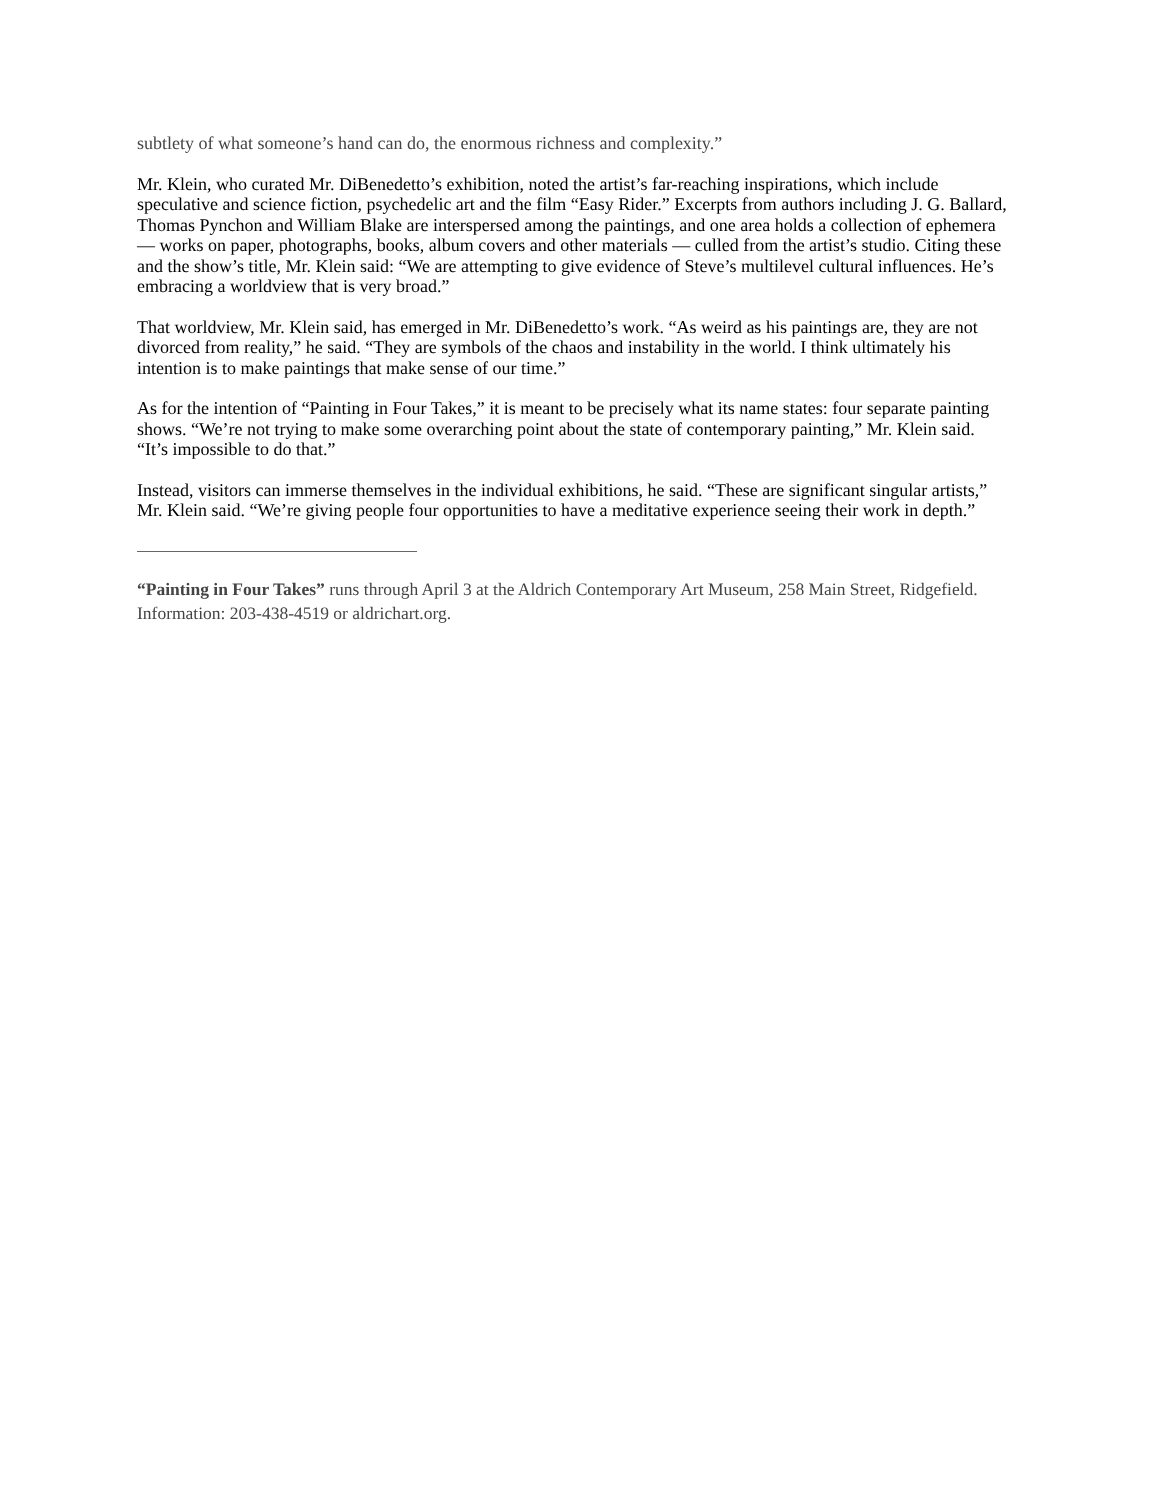subtlety of what someone’s hand can do, the enormous richness and complexity.”
Mr. Klein, who curated Mr. DiBenedetto’s exhibition, noted the artist’s far-reaching inspirations, which include speculative and science fiction, psychedelic art and the film “Easy Rider.” Excerpts from authors including J. G. Ballard, Thomas Pynchon and William Blake are interspersed among the paintings, and one area holds a collection of ephemera — works on paper, photographs, books, album covers and other materials — culled from the artist’s studio. Citing these and the show’s title, Mr. Klein said: “We are attempting to give evidence of Steve’s multilevel cultural influences. He’s embracing a worldview that is very broad.”
That worldview, Mr. Klein said, has emerged in Mr. DiBenedetto’s work. “As weird as his paintings are, they are not divorced from reality,” he said. “They are symbols of the chaos and instability in the world. I think ultimately his intention is to make paintings that make sense of our time.”
As for the intention of “Painting in Four Takes,” it is meant to be precisely what its name states: four separate painting shows. “We’re not trying to make some overarching point about the state of contemporary painting,” Mr. Klein said. “It’s impossible to do that.”
Instead, visitors can immerse themselves in the individual exhibitions, he said. “These are significant singular artists,” Mr. Klein said. “We’re giving people four opportunities to have a meditative experience seeing their work in depth.”
“Painting in Four Takes” runs through April 3 at the Aldrich Contemporary Art Museum, 258 Main Street, Ridgefield. Information: 203-438-4519 or aldrichart.org.